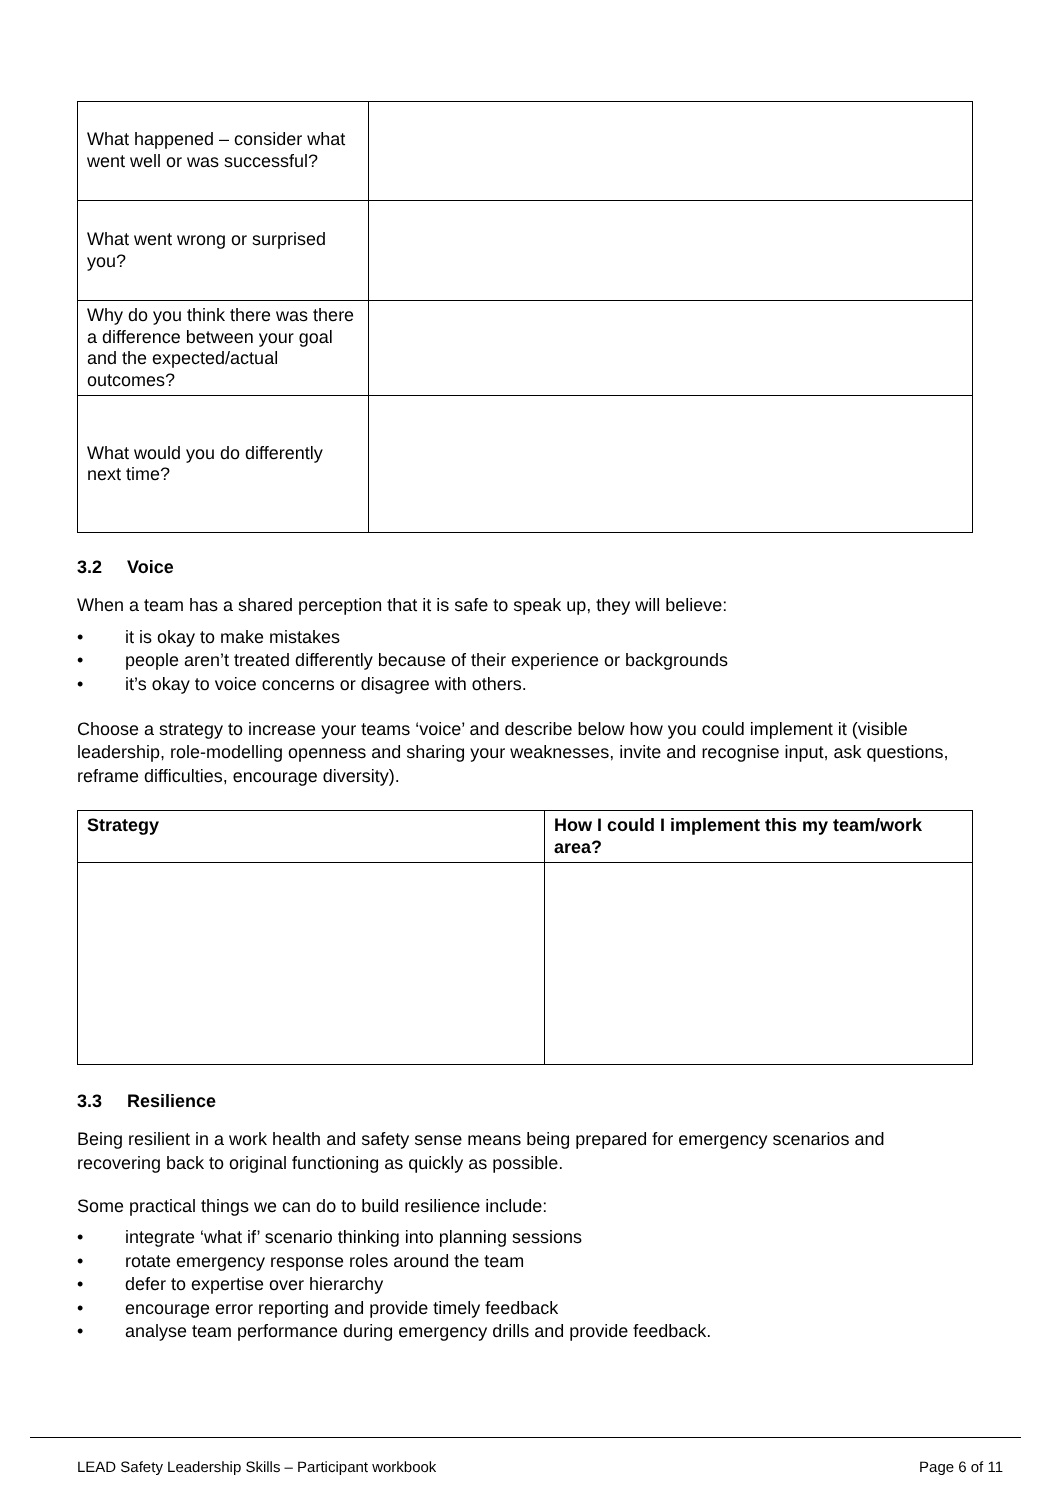| What happened – consider what went well or was successful? | |
| What went wrong or surprised you? | |
| Why do you think there was there a difference between your goal and the expected/actual outcomes? | |
| What would you do differently next time? | |
3.2 Voice
When a team has a shared perception that it is safe to speak up, they will believe:
• it is okay to make mistakes
• people aren’t treated differently because of their experience or backgrounds
• it’s okay to voice concerns or disagree with others.
Choose a strategy to increase your teams ‘voice’ and describe below how you could implement it (visible leadership, role-modelling openness and sharing your weaknesses, invite and recognise input, ask questions, reframe difficulties, encourage diversity).
| Strategy | How I could I implement this my team/work area? |
| --- | --- |
3.3 Resilience
Being resilient in a work health and safety sense means being prepared for emergency scenarios and recovering back to original functioning as quickly as possible.
Some practical things we can do to build resilience include:
• integrate ‘what if’ scenario thinking into planning sessions
• rotate emergency response roles around the team
• defer to expertise over hierarchy
• encourage error reporting and provide timely feedback
• analyse team performance during emergency drills and provide feedback.
LEAD Safety Leadership Skills – Participant workbook Page 6 of 11